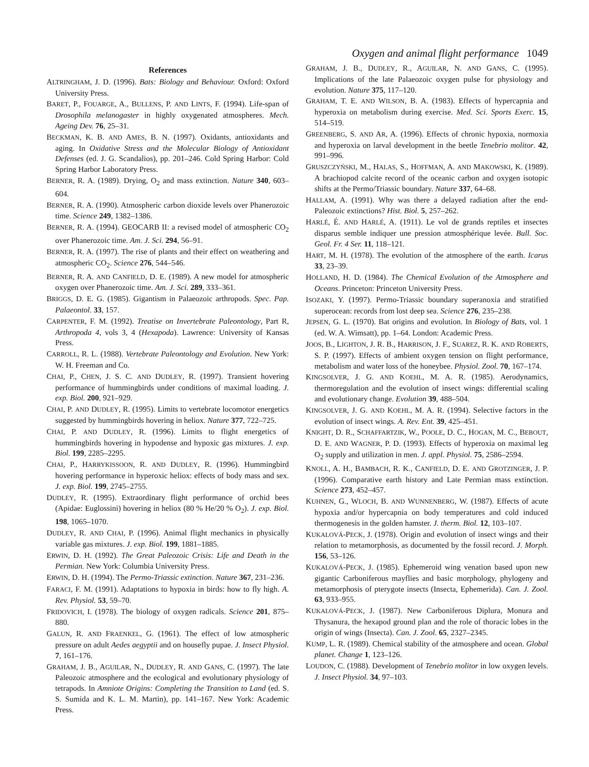Oxygen and animal flight performance 1049
References
ALTRINGHAM, J. D. (1996). Bats: Biology and Behaviour. Oxford: Oxford University Press.
BARET, P., FOUARGE, A., BULLENS, P. AND LINTS, F. (1994). Life-span of Drosophila melanogaster in highly oxygenated atmospheres. Mech. Ageing Dev. 76, 25–31.
BECKMAN, K. B. AND AMES, B. N. (1997). Oxidants, antioxidants and aging. In Oxidative Stress and the Molecular Biology of Antioxidant Defenses (ed. J. G. Scandalios), pp. 201–246. Cold Spring Harbor: Cold Spring Harbor Laboratory Press.
BERNER, R. A. (1989). Drying, O<sub>2</sub> and mass extinction. Nature 340, 603–604.
BERNER, R. A. (1990). Atmospheric carbon dioxide levels over Phanerozoic time. Science 249, 1382–1386.
BERNER, R. A. (1994). GEOCARB II: a revised model of atmospheric CO<sub>2</sub> over Phanerozoic time. Am. J. Sci. 294, 56–91.
BERNER, R. A. (1997). The rise of plants and their effect on weathering and atmospheric CO<sub>2</sub>. Science 276, 544–546.
BERNER, R. A. AND CANFIELD, D. E. (1989). A new model for atmospheric oxygen over Phanerozoic time. Am. J. Sci. 289, 333–361.
BRIGGS, D. E. G. (1985). Gigantism in Palaeozoic arthropods. Spec. Pap. Palaeontol. 33, 157.
CARPENTER, F. M. (1992). Treatise on Invertebrate Paleontology, Part R, Arthropoda 4, vols 3, 4 (Hexapoda). Lawrence: University of Kansas Press.
CARROLL, R. L. (1988). Vertebrate Paleontology and Evolution. New York: W. H. Freeman and Co.
CHAI, P., CHEN, J. S. C. AND DUDLEY, R. (1997). Transient hovering performance of hummingbirds under conditions of maximal loading. J. exp. Biol. 200, 921–929.
CHAI, P. AND DUDLEY, R. (1995). Limits to vertebrate locomotor energetics suggested by hummingbirds hovering in heliox. Nature 377, 722–725.
CHAI, P. AND DUDLEY, R. (1996). Limits to flight energetics of hummingbirds hovering in hypodense and hypoxic gas mixtures. J. exp. Biol. 199, 2285–2295.
CHAI, P., HARRYKISSOON, R. AND DUDLEY, R. (1996). Hummingbird hovering performance in hyperoxic heliox: effects of body mass and sex. J. exp. Biol. 199, 2745–2755.
DUDLEY, R. (1995). Extraordinary flight performance of orchid bees (Apidae: Euglossini) hovering in heliox (80 % He/20 % O<sub>2</sub>). J. exp. Biol. 198, 1065–1070.
DUDLEY, R. AND CHAI, P. (1996). Animal flight mechanics in physically variable gas mixtures. J. exp. Biol. 199, 1881–1885.
ERWIN, D. H. (1992). The Great Paleozoic Crisis: Life and Death in the Permian. New York: Columbia University Press.
ERWIN, D. H. (1994). The Permo-Triassic extinction. Nature 367, 231–236.
FARACI, F. M. (1991). Adaptations to hypoxia in birds: how to fly high. A. Rev. Physiol. 53, 59–70.
FRIDOVICH, I. (1978). The biology of oxygen radicals. Science 201, 875–880.
GALUN, R. AND FRAENKEL, G. (1961). The effect of low atmospheric pressure on adult Aedes aegyptii and on housefly pupae. J. Insect Physiol. 7, 161–176.
GRAHAM, J. B., AGUILAR, N., DUDLEY, R. AND GANS, C. (1997). The late Paleozoic atmosphere and the ecological and evolutionary physiology of tetrapods. In Amniote Origins: Completing the Transition to Land (ed. S. S. Sumida and K. L. M. Martin), pp. 141–167. New York: Academic Press.
GRAHAM, J. B., DUDLEY, R., AGUILAR, N. AND GANS, C. (1995). Implications of the late Palaeozoic oxygen pulse for physiology and evolution. Nature 375, 117–120.
GRAHAM, T. E. AND WILSON, B. A. (1983). Effects of hypercapnia and hyperoxia on metabolism during exercise. Med. Sci. Sports Exerc. 15, 514–519.
GREENBERG, S. AND AR, A. (1996). Effects of chronic hypoxia, normoxia and hyperoxia on larval development in the beetle Tenebrio molitor. 42, 991–996.
GRUSZCZYŃSKI, M., HALAS, S., HOFFMAN, A. AND MAKOWSKI, K. (1989). A brachiopod calcite record of the oceanic carbon and oxygen isotopic shifts at the Permo/Triassic boundary. Nature 337, 64–68.
HALLAM, A. (1991). Why was there a delayed radiation after the end-Paleozoic extinctions? Hist. Biol. 5, 257–262.
HARLÉ, É. AND HARLÉ, A. (1911). Le vol de grands reptiles et insectes disparus semble indiquer une pression atmosphérique levée. Bull. Soc. Geol. Fr. 4 Ser. 11, 118–121.
HART, M. H. (1978). The evolution of the atmosphere of the earth. Icarus 33, 23–39.
HOLLAND, H. D. (1984). The Chemical Evolution of the Atmosphere and Oceans. Princeton: Princeton University Press.
ISOZAKI, Y. (1997). Permo-Triassic boundary superanoxia and stratified superocean: records from lost deep sea. Science 276, 235–238.
JEPSEN, G. L. (1970). Bat origins and evolution. In Biology of Bats, vol. 1 (ed. W. A. Wimsatt), pp. 1–64. London: Academic Press.
JOOS, B., LIGHTON, J. R. B., HARRISON, J. F., SUAREZ, R. K. AND ROBERTS, S. P. (1997). Effects of ambient oxygen tension on flight performance, metabolism and water loss of the honeybee. Physiol. Zool. 70, 167–174.
KINGSOLVER, J. G. AND KOEHL, M. A. R. (1985). Aerodynamics, thermoregulation and the evolution of insect wings: differential scaling and evolutionary change. Evolution 39, 488–504.
KINGSOLVER, J. G. AND KOEHL, M. A. R. (1994). Selective factors in the evolution of insect wings. A. Rev. Ent. 39, 425–451.
KNIGHT, D. R., SCHAFFARTZIK, W., POOLE, D. C., HOGAN, M. C., BEBOUT, D. E. AND WAGNER, P. D. (1993). Effects of hyperoxia on maximal leg O<sub>2</sub> supply and utilization in men. J. appl. Physiol. 75, 2586–2594.
KNOLL, A. H., BAMBACH, R. K., CANFIELD, D. E. AND GROTZINGER, J. P. (1996). Comparative earth history and Late Permian mass extinction. Science 273, 452–457.
KUHNEN, G., WLOCH, B. AND WUNNENBERG, W. (1987). Effects of acute hypoxia and/or hypercapnia on body temperatures and cold induced thermogenesis in the golden hamster. J. therm. Biol. 12, 103–107.
KUKALOVÁ-PECK, J. (1978). Origin and evolution of insect wings and their relation to metamorphosis, as documented by the fossil record. J. Morph. 156, 53–126.
KUKALOVÁ-PECK, J. (1985). Ephemeroid wing venation based upon new gigantic Carboniferous mayflies and basic morphology, phylogeny and metamorphosis of pterygote insects (Insecta, Ephemerida). Can. J. Zool. 63, 933–955.
KUKALOVÁ-PECK, J. (1987). New Carboniferous Diplura, Monura and Thysanura, the hexapod ground plan and the role of thoracic lobes in the origin of wings (Insecta). Can. J. Zool. 65, 2327–2345.
KUMP, L. R. (1989). Chemical stability of the atmosphere and ocean. Global planet. Change 1, 123–126.
LOUDON, C. (1988). Development of Tenebrio molitor in low oxygen levels. J. Insect Physiol. 34, 97–103.